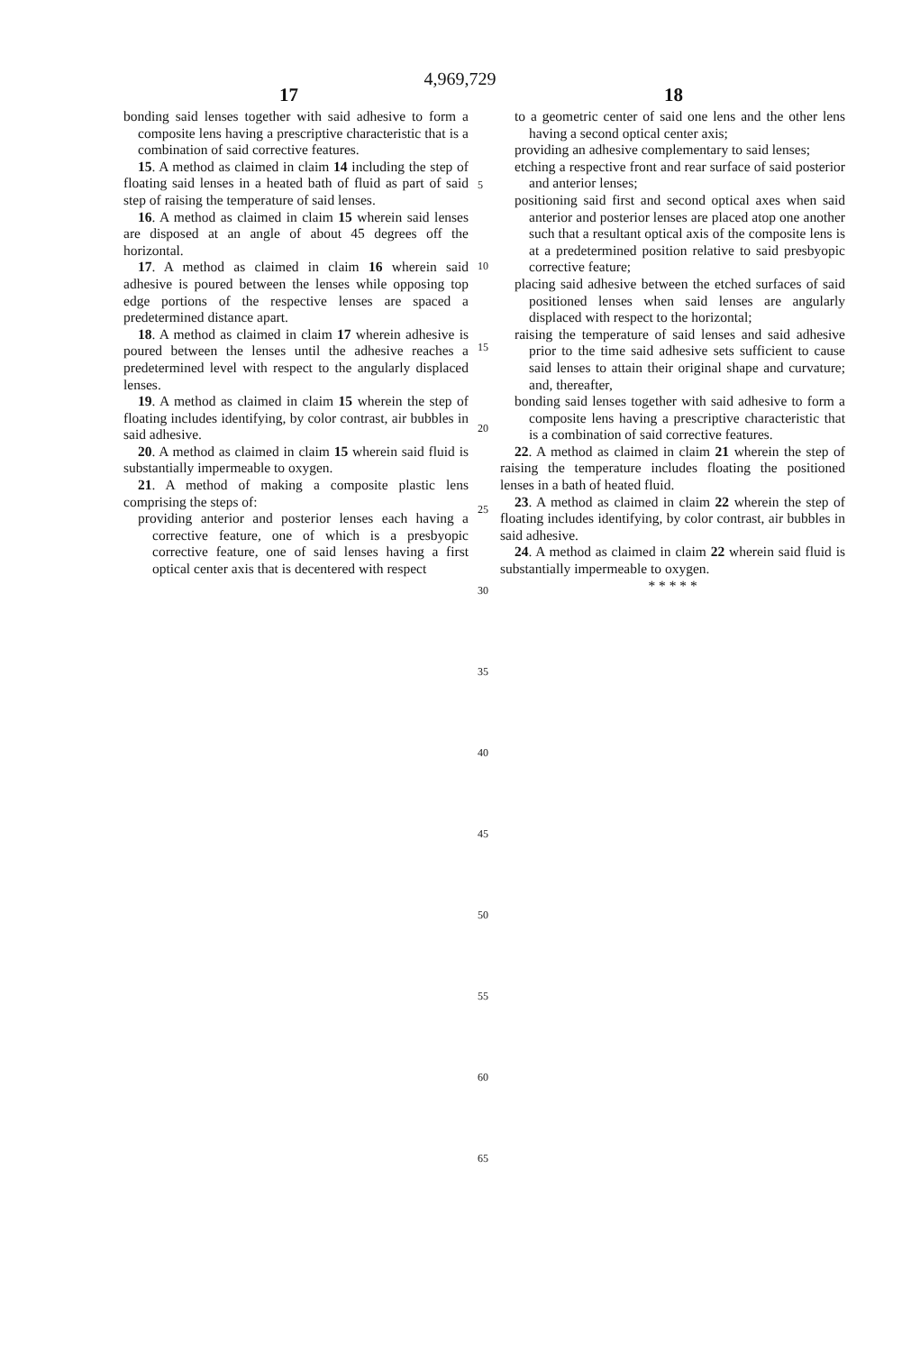4,969,729
17 18
bonding said lenses together with said adhesive to form a composite lens having a prescriptive characteristic that is a combination of said corrective features.
15. A method as claimed in claim 14 including the step of floating said lenses in a heated bath of fluid as part of said step of raising the temperature of said lenses.
16. A method as claimed in claim 15 wherein said lenses are disposed at an angle of about 45 degrees off the horizontal.
17. A method as claimed in claim 16 wherein said adhesive is poured between the lenses while opposing top edge portions of the respective lenses are spaced a predetermined distance apart.
18. A method as claimed in claim 17 wherein adhesive is poured between the lenses until the adhesive reaches a predetermined level with respect to the angularly displaced lenses.
19. A method as claimed in claim 15 wherein the step of floating includes identifying, by color contrast, air bubbles in said adhesive.
20. A method as claimed in claim 15 wherein said fluid is substantially impermeable to oxygen.
21. A method of making a composite plastic lens comprising the steps of:
providing anterior and posterior lenses each having a corrective feature, one of which is a presbyopic corrective feature, one of said lenses having a first optical center axis that is decentered with respect
to a geometric center of said one lens and the other lens having a second optical center axis;
providing an adhesive complementary to said lenses;
etching a respective front and rear surface of said posterior and anterior lenses;
positioning said first and second optical axes when said anterior and posterior lenses are placed atop one another such that a resultant optical axis of the composite lens is at a predetermined position relative to said presbyopic corrective feature;
placing said adhesive between the etched surfaces of said positioned lenses when said lenses are angularly displaced with respect to the horizontal;
raising the temperature of said lenses and said adhesive prior to the time said adhesive sets sufficient to cause said lenses to attain their original shape and curvature; and, thereafter,
bonding said lenses together with said adhesive to form a composite lens having a prescriptive characteristic that is a combination of said corrective features.
22. A method as claimed in claim 21 wherein the step of raising the temperature includes floating the positioned lenses in a bath of heated fluid.
23. A method as claimed in claim 22 wherein the step of floating includes identifying, by color contrast, air bubbles in said adhesive.
24. A method as claimed in claim 22 wherein said fluid is substantially impermeable to oxygen.
* * * * *
5
10
15
20
25
30
35
40
45
50
55
60
65